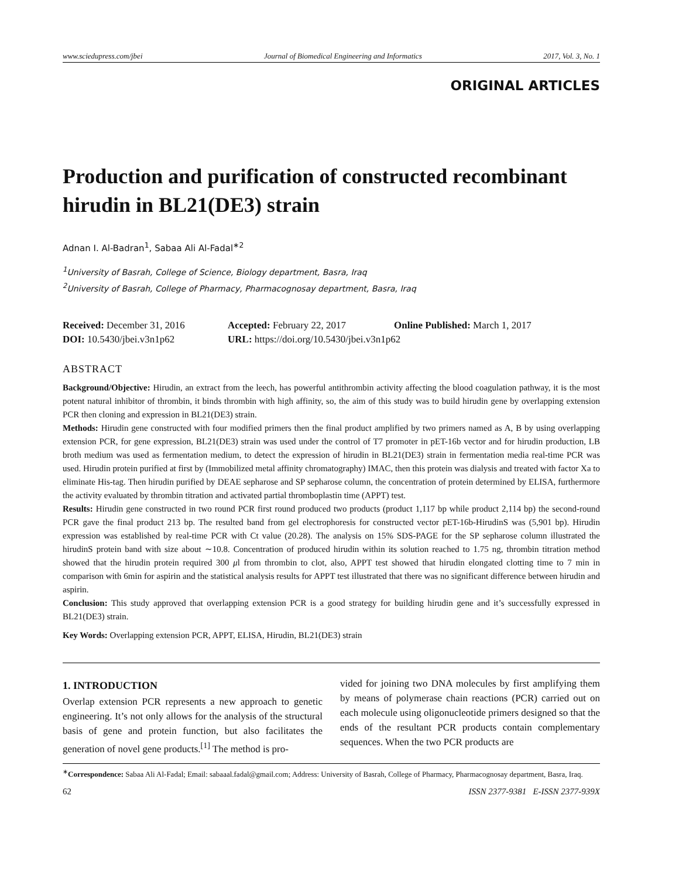www.sciedupress.com/jbei Journal of Biomedical Engineering and Informatics 2017, Vol. 3, No. 1
ORIGINAL ARTICLES
Production and purification of constructed recombinant hirudin in BL21(DE3) strain
Adnan I. Al-Badran<sup>1</sup>, Sabaa Ali Al-Fadal<sup>∗2</sup>
<sup>1</sup> University of Basrah, College of Science, Biology department, Basra, Iraq
<sup>2</sup> University of Basrah, College of Pharmacy, Pharmacognosay department, Basra, Iraq
Received: December 31, 2016 Accepted: February 22, 2017 Online Published: March 1, 2017
DOI: 10.5430/jbei.v3n1p62 URL: https://doi.org/10.5430/jbei.v3n1p62
ABSTRACT
Background/Objective: Hirudin, an extract from the leech, has powerful antithrombin activity affecting the blood coagulation pathway, it is the most potent natural inhibitor of thrombin, it binds thrombin with high affinity, so, the aim of this study was to build hirudin gene by overlapping extension PCR then cloning and expression in BL21(DE3) strain.
Methods: Hirudin gene constructed with four modified primers then the final product amplified by two primers named as A, B by using overlapping extension PCR, for gene expression, BL21(DE3) strain was used under the control of T7 promoter in pET-16b vector and for hirudin production, LB broth medium was used as fermentation medium, to detect the expression of hirudin in BL21(DE3) strain in fermentation media real-time PCR was used. Hirudin protein purified at first by (Immobilized metal affinity chromatography) IMAC, then this protein was dialysis and treated with factor Xa to eliminate His-tag. Then hirudin purified by DEAE sepharose and SP sepharose column, the concentration of protein determined by ELISA, furthermore the activity evaluated by thrombin titration and activated partial thromboplastin time (APPT) test.
Results: Hirudin gene constructed in two round PCR first round produced two products (product 1,117 bp while product 2,114 bp) the second-round PCR gave the final product 213 bp. The resulted band from gel electrophoresis for constructed vector pET-16b-HirudinS was (5,901 bp). Hirudin expression was established by real-time PCR with Ct value (20.28). The analysis on 15% SDS-PAGE for the SP sepharose column illustrated the hirudinS protein band with size about ∼10.8. Concentration of produced hirudin within its solution reached to 1.75 ng, thrombin titration method showed that the hirudin protein required 300 μl from thrombin to clot, also, APPT test showed that hirudin elongated clotting time to 7 min in comparison with 6min for aspirin and the statistical analysis results for APPT test illustrated that there was no significant difference between hirudin and aspirin.
Conclusion: This study approved that overlapping extension PCR is a good strategy for building hirudin gene and it’s successfully expressed in BL21(DE3) strain.
Key Words: Overlapping extension PCR, APPT, ELISA, Hirudin, BL21(DE3) strain
1. INTRODUCTION
Overlap extension PCR represents a new approach to genetic engineering. It’s not only allows for the analysis of the structural basis of gene and protein function, but also facilitates the generation of novel gene products.<sup>[1]</sup> The method is pro-
vided for joining two DNA molecules by first amplifying them by means of polymerase chain reactions (PCR) carried out on each molecule using oligonucleotide primers designed so that the ends of the resultant PCR products contain complementary sequences. When the two PCR products are
<sup>∗</sup>Correspondence: Sabaa Ali Al-Fadal; Email: sabaaal.fadal@gmail.com; Address: University of Basrah, College of Pharmacy, Pharmacognosay department, Basra, Iraq.
62 ISSN 2377-9381 E-ISSN 2377-939X